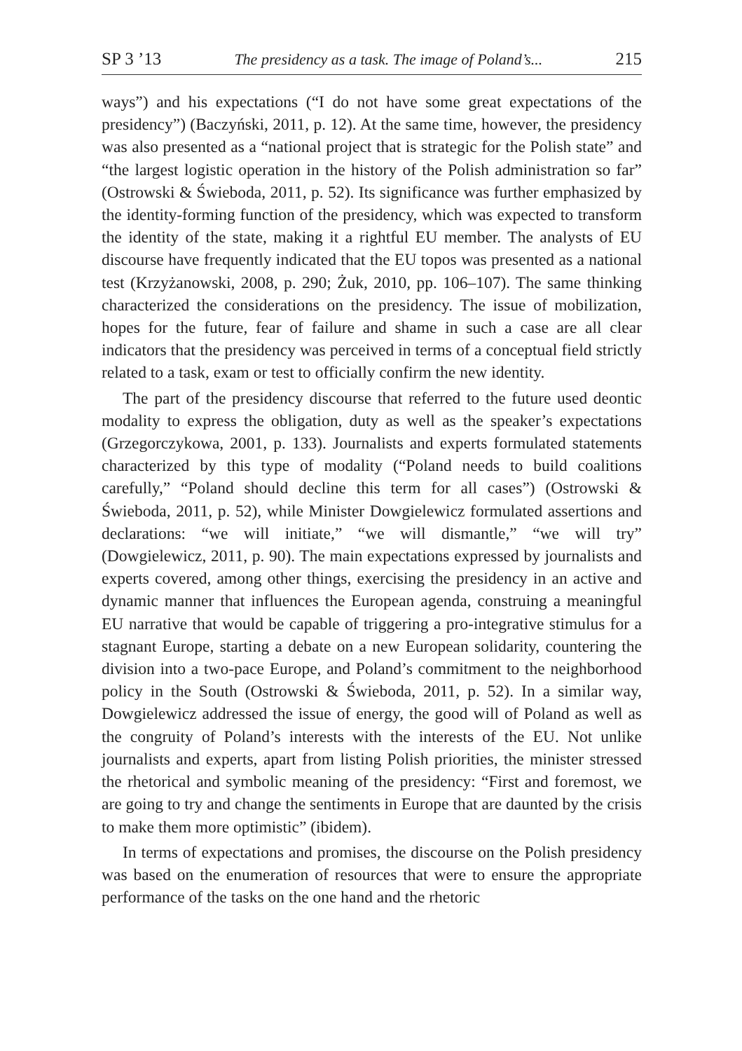SP 3 ’13 The presidency as a task. The image of Poland’s... 215
ways”) and his expectations (“I do not have some great expectations of the presidency”) (Baczyński, 2011, p. 12). At the same time, however, the presidency was also presented as a “national project that is strategic for the Polish state” and “the largest logistic operation in the history of the Polish administration so far” (Ostrowski & Świeboda, 2011, p. 52). Its significance was further emphasized by the identity-forming function of the presidency, which was expected to transform the identity of the state, making it a rightful EU member. The analysts of EU discourse have frequently indicated that the EU topos was presented as a national test (Krzyżanowski, 2008, p. 290; Żuk, 2010, pp. 106–107). The same thinking characterized the considerations on the presidency. The issue of mobilization, hopes for the future, fear of failure and shame in such a case are all clear indicators that the presidency was perceived in terms of a conceptual field strictly related to a task, exam or test to officially confirm the new identity.
The part of the presidency discourse that referred to the future used deontic modality to express the obligation, duty as well as the speaker’s expectations (Grzegorczykowa, 2001, p. 133). Journalists and experts formulated statements characterized by this type of modality (“Poland needs to build coalitions carefully,” “Poland should decline this term for all cases”) (Ostrowski & Świeboda, 2011, p. 52), while Minister Dowgielewicz formulated assertions and declarations: “we will initiate,” “we will dismantle,” “we will try” (Dowgielewicz, 2011, p. 90). The main expectations expressed by journalists and experts covered, among other things, exercising the presidency in an active and dynamic manner that influences the European agenda, construing a meaningful EU narrative that would be capable of triggering a pro-integrative stimulus for a stagnant Europe, starting a debate on a new European solidarity, countering the division into a two-pace Europe, and Poland’s commitment to the neighborhood policy in the South (Ostrowski & Świeboda, 2011, p. 52). In a similar way, Dowgielewicz addressed the issue of energy, the good will of Poland as well as the congruity of Poland’s interests with the interests of the EU. Not unlike journalists and experts, apart from listing Polish priorities, the minister stressed the rhetorical and symbolic meaning of the presidency: “First and foremost, we are going to try and change the sentiments in Europe that are daunted by the crisis to make them more optimistic” (ibidem).
In terms of expectations and promises, the discourse on the Polish presidency was based on the enumeration of resources that were to ensure the appropriate performance of the tasks on the one hand and the rhetoric